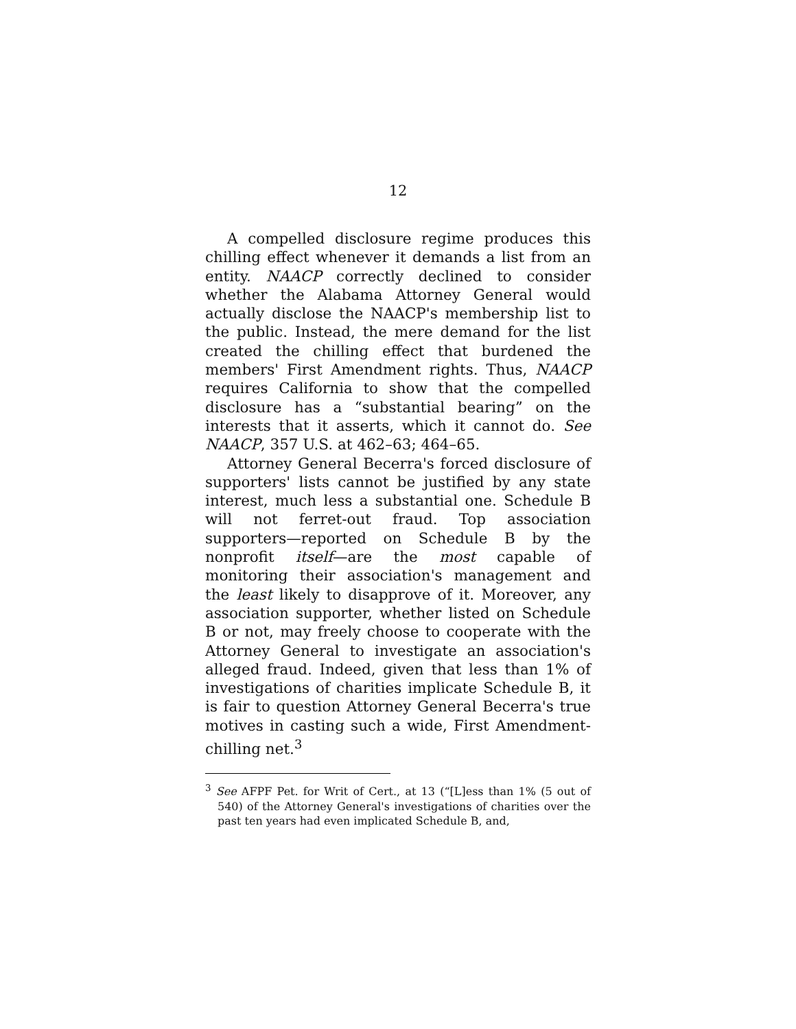12
A compelled disclosure regime produces this chilling effect whenever it demands a list from an entity. NAACP correctly declined to consider whether the Alabama Attorney General would actually disclose the NAACP's membership list to the public. Instead, the mere demand for the list created the chilling effect that burdened the members' First Amendment rights. Thus, NAACP requires California to show that the compelled disclosure has a “substantial bearing” on the interests that it asserts, which it cannot do. See NAACP, 357 U.S. at 462–63; 464–65.
Attorney General Becerra's forced disclosure of supporters' lists cannot be justified by any state interest, much less a substantial one. Schedule B will not ferret-out fraud. Top association supporters—reported on Schedule B by the nonprofit itself—are the most capable of monitoring their association's management and the least likely to disapprove of it. Moreover, any association supporter, whether listed on Schedule B or not, may freely choose to cooperate with the Attorney General to investigate an association's alleged fraud. Indeed, given that less than 1% of investigations of charities implicate Schedule B, it is fair to question Attorney General Becerra's true motives in casting such a wide, First Amendment-chilling net.<sup>3</sup>
<sup>3</sup> See AFPF Pet. for Writ of Cert., at 13 (“[L]ess than 1% (5 out of 540) of the Attorney General's investigations of charities over the past ten years had even implicated Schedule B, and,